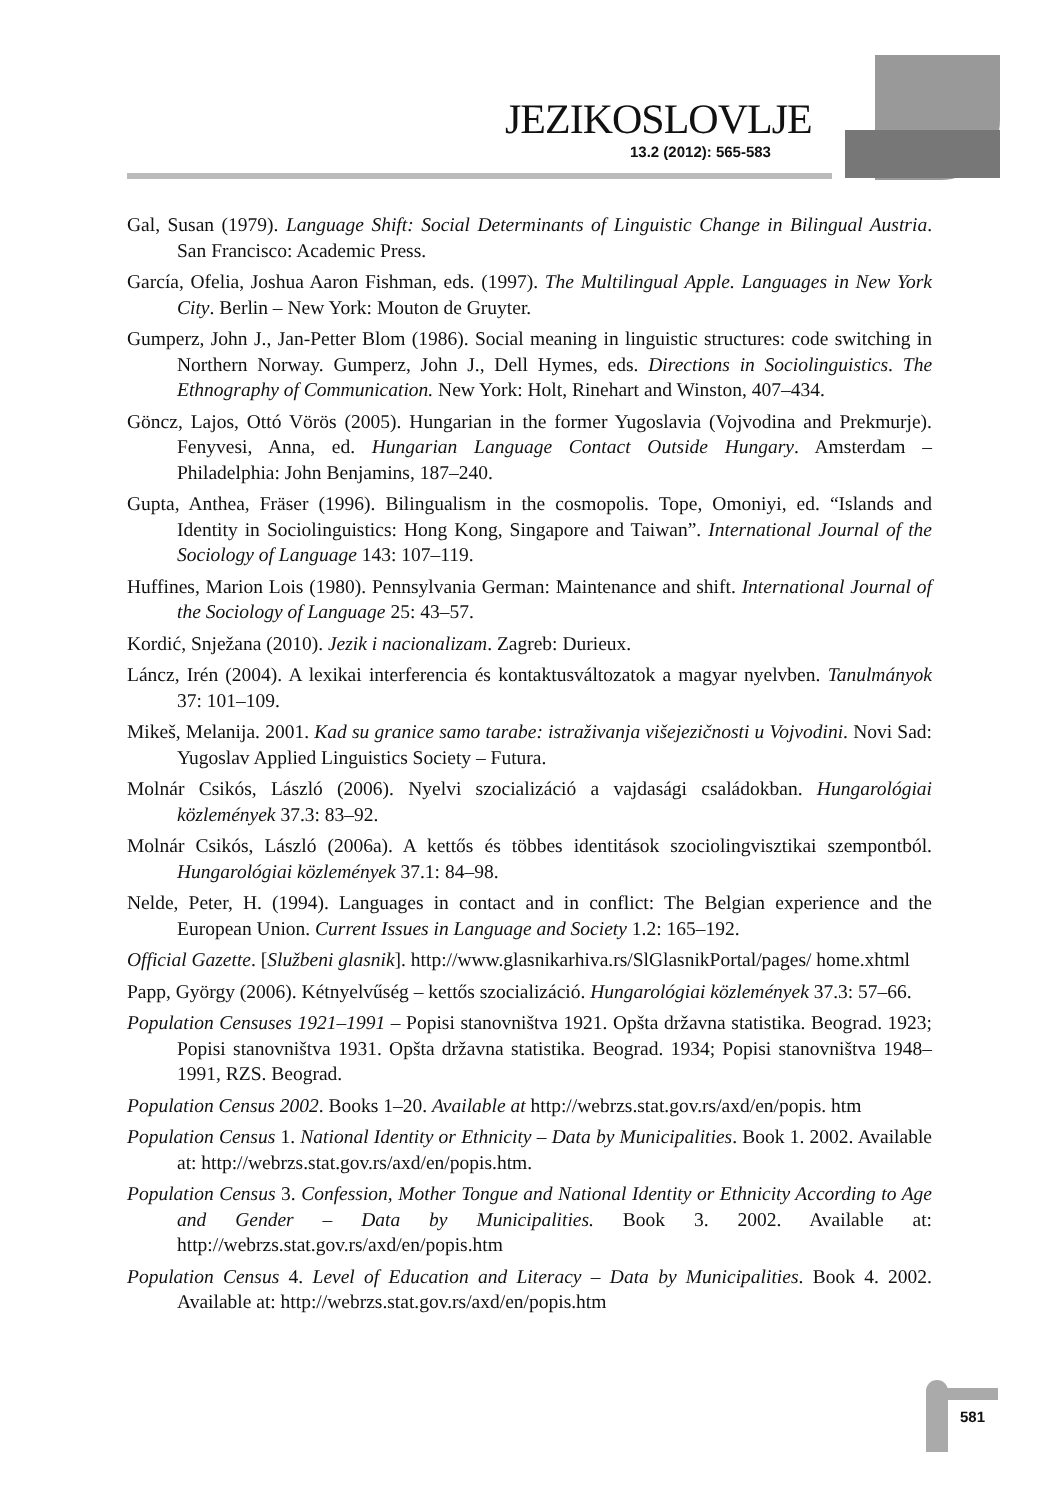JEZIKOSLOVLJE
13.2 (2012): 565-583
Gal, Susan (1979). Language Shift: Social Determinants of Linguistic Change in Bilingual Austria. San Francisco: Academic Press.
García, Ofelia, Joshua Aaron Fishman, eds. (1997). The Multilingual Apple. Languages in New York City. Berlin – New York: Mouton de Gruyter.
Gumperz, John J., Jan-Petter Blom (1986). Social meaning in linguistic structures: code switching in Northern Norway. Gumperz, John J., Dell Hymes, eds. Directions in Sociolinguistics. The Ethnography of Communication. New York: Holt, Rinehart and Winston, 407–434.
Göncz, Lajos, Ottó Vörös (2005). Hungarian in the former Yugoslavia (Vojvodina and Prekmurje). Fenyvesi, Anna, ed. Hungarian Language Contact Outside Hungary. Amsterdam – Philadelphia: John Benjamins, 187–240.
Gupta, Anthea, Fräser (1996). Bilingualism in the cosmopolis. Tope, Omoniyi, ed. “Islands and Identity in Sociolinguistics: Hong Kong, Singapore and Taiwan”. International Journal of the Sociology of Language 143: 107–119.
Huffines, Marion Lois (1980). Pennsylvania German: Maintenance and shift. International Journal of the Sociology of Language 25: 43–57.
Kordić, Snježana (2010). Jezik i nacionalizam. Zagreb: Durieux.
Láncz, Irén (2004). A lexikai interferencia és kontaktusváltozatok a magyar nyelvben. Tanulmányok 37: 101–109.
Mikeš, Melanija. 2001. Kad su granice samo tarabe: istraživanja višejezičnosti u Vojvodini. Novi Sad: Yugoslav Applied Linguistics Society – Futura.
Molnár Csikós, László (2006). Nyelvi szocializáció a vajdasági családokban. Hungarológiai közlemények 37.3: 83–92.
Molnár Csikós, László (2006a). A kettős és többes identitások szociolingvisztikai szempontból. Hungarológiai közlemények 37.1: 84–98.
Nelde, Peter, H. (1994). Languages in contact and in conflict: The Belgian experience and the European Union. Current Issues in Language and Society 1.2: 165–192.
Official Gazette. [Službeni glasnik]. http://www.glasnikarhiva.rs/SlGlasnikPortal/pages/ home.xhtml
Papp, György (2006). Kétnyelvűség – kettős szocializáció. Hungarológiai közlemények 37.3: 57–66.
Population Censuses 1921–1991 – Popisi stanovništva 1921. Opšta državna statistika. Beograd. 1923; Popisi stanovništva 1931. Opšta državna statistika. Beograd. 1934; Popisi stanovništva 1948–1991, RZS. Beograd.
Population Census 2002. Books 1–20. Available at http://webrzs.stat.gov.rs/axd/en/popis. htm
Population Census 1. National Identity or Ethnicity – Data by Municipalities. Book 1. 2002. Available at: http://webrzs.stat.gov.rs/axd/en/popis.htm.
Population Census 3. Confession, Mother Tongue and National Identity or Ethnicity According to Age and Gender – Data by Municipalities. Book 3. 2002. Available at: http://webrzs.stat.gov.rs/axd/en/popis.htm
Population Census 4. Level of Education and Literacy – Data by Municipalities. Book 4. 2002. Available at: http://webrzs.stat.gov.rs/axd/en/popis.htm
581